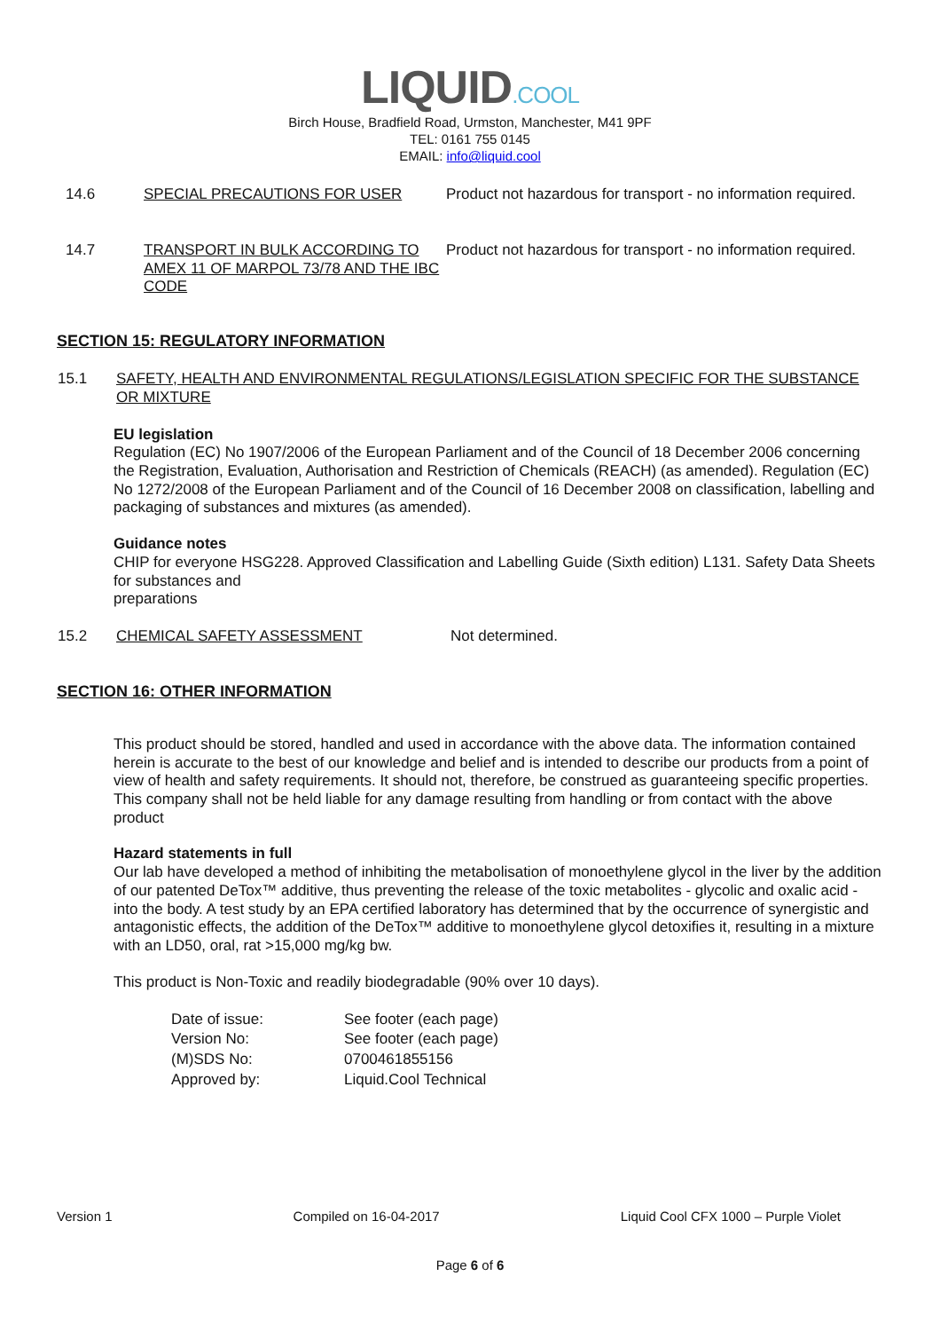LIQUID.COOL
Birch House, Bradfield Road, Urmston, Manchester, M41 9PF
TEL: 0161 755 0145
EMAIL: info@liquid.cool
| 14.6 | SPECIAL PRECAUTIONS FOR USER | Product not hazardous for transport - no information required. |
| 14.7 | TRANSPORT IN BULK ACCORDING TO AMEX 11 OF MARPOL 73/78 AND THE IBC CODE | Product not hazardous for transport - no information required. |
SECTION 15: REGULATORY INFORMATION
| 15.1 | SAFETY, HEALTH AND ENVIRONMENTAL REGULATIONS/LEGISLATION SPECIFIC FOR THE SUBSTANCE OR MIXTURE |
EU legislation
Regulation (EC) No 1907/2006 of the European Parliament and of the Council of 18 December 2006 concerning the Registration, Evaluation, Authorisation and Restriction of Chemicals (REACH) (as amended). Regulation (EC) No 1272/2008 of the European Parliament and of the Council of 16 December 2008 on classification, labelling and packaging of substances and mixtures (as amended).
Guidance notes
CHIP for everyone HSG228. Approved Classification and Labelling Guide (Sixth edition) L131. Safety Data Sheets for substances and
preparations
| 15.2 | CHEMICAL SAFETY ASSESSMENT | Not determined. |
SECTION 16: OTHER INFORMATION
This product should be stored, handled and used in accordance with the above data. The information contained herein is accurate to the best of our knowledge and belief and is intended to describe our products from a point of view of health and safety requirements. It should not, therefore, be construed as guaranteeing specific properties. This company shall not be held liable for any damage resulting from handling or from contact with the above product
Hazard statements in full
Our lab have developed a method of inhibiting the metabolisation of monoethylene glycol in the liver by the addition of our patented DeTox™ additive, thus preventing the release of the toxic metabolites - glycolic and oxalic acid - into the body. A test study by an EPA certified laboratory has determined that by the occurrence of synergistic and antagonistic effects, the addition of the DeTox™ additive to monoethylene glycol detoxifies it, resulting in a mixture with an LD50, oral, rat >15,000 mg/kg bw.
This product is Non-Toxic and readily biodegradable (90% over 10 days).
| Date of issue: | See footer (each page) |
| Version No: | See footer (each page) |
| (M)SDS No: | 0700461855156 |
| Approved by: | Liquid.Cool Technical |
Version 1 Compiled on 16-04-2017 Liquid Cool CFX 1000 – Purple Violet
Page 6 of 6